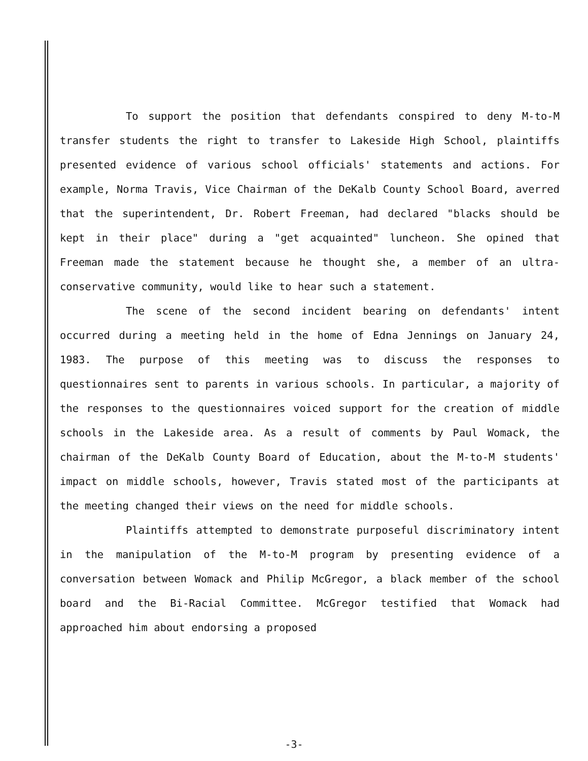To support the position that defendants conspired to deny M-to-M transfer students the right to transfer to Lakeside High School, plaintiffs presented evidence of various school officials' statements and actions. For example, Norma Travis, Vice Chairman of the DeKalb County School Board, averred that the superintendent, Dr. Robert Freeman, had declared "blacks should be kept in their place" during a "get acquainted" luncheon. She opined that Freeman made the statement because he thought she, a member of an ultra-conservative community, would like to hear such a statement.
The scene of the second incident bearing on defendants' intent occurred during a meeting held in the home of Edna Jennings on January 24, 1983. The purpose of this meeting was to discuss the responses to questionnaires sent to parents in various schools. In particular, a majority of the responses to the questionnaires voiced support for the creation of middle schools in the Lakeside area. As a result of comments by Paul Womack, the chairman of the DeKalb County Board of Education, about the M-to-M students' impact on middle schools, however, Travis stated most of the participants at the meeting changed their views on the need for middle schools.
Plaintiffs attempted to demonstrate purposeful discriminatory intent in the manipulation of the M-to-M program by presenting evidence of a conversation between Womack and Philip McGregor, a black member of the school board and the Bi-Racial Committee. McGregor testified that Womack had approached him about endorsing a proposed
-3-